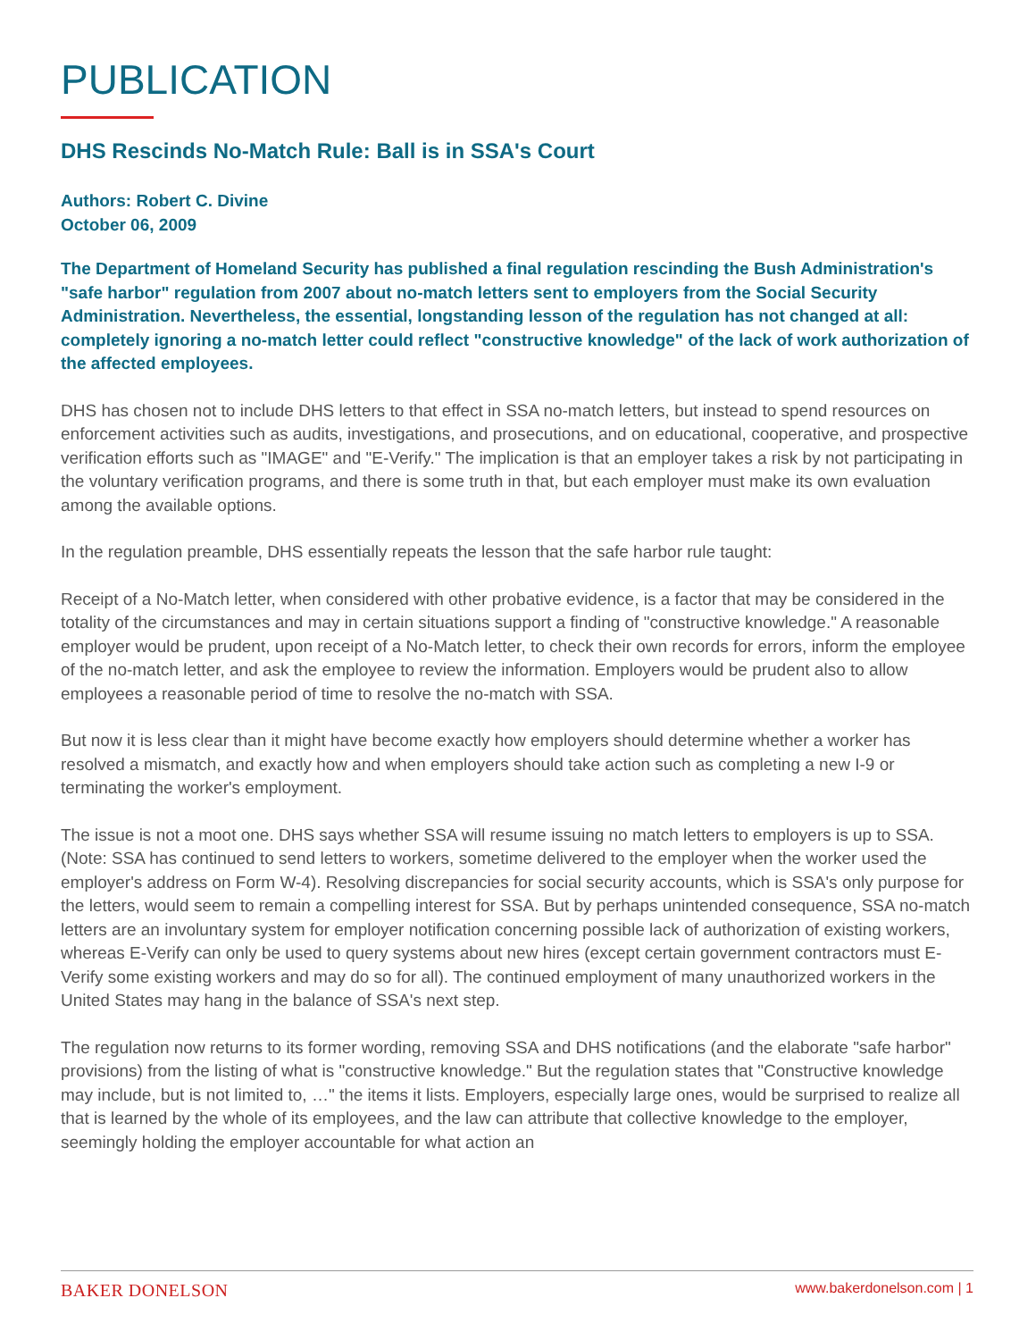PUBLICATION
DHS Rescinds No-Match Rule: Ball is in SSA's Court
Authors: Robert C. Divine
October 06, 2009
The Department of Homeland Security has published a final regulation rescinding the Bush Administration's "safe harbor" regulation from 2007 about no-match letters sent to employers from the Social Security Administration. Nevertheless, the essential, longstanding lesson of the regulation has not changed at all: completely ignoring a no-match letter could reflect "constructive knowledge" of the lack of work authorization of the affected employees.
DHS has chosen not to include DHS letters to that effect in SSA no-match letters, but instead to spend resources on enforcement activities such as audits, investigations, and prosecutions, and on educational, cooperative, and prospective verification efforts such as "IMAGE" and "E-Verify." The implication is that an employer takes a risk by not participating in the voluntary verification programs, and there is some truth in that, but each employer must make its own evaluation among the available options.
In the regulation preamble, DHS essentially repeats the lesson that the safe harbor rule taught:
Receipt of a No-Match letter, when considered with other probative evidence, is a factor that may be considered in the totality of the circumstances and may in certain situations support a finding of "constructive knowledge." A reasonable employer would be prudent, upon receipt of a No-Match letter, to check their own records for errors, inform the employee of the no-match letter, and ask the employee to review the information. Employers would be prudent also to allow employees a reasonable period of time to resolve the no-match with SSA.
But now it is less clear than it might have become exactly how employers should determine whether a worker has resolved a mismatch, and exactly how and when employers should take action such as completing a new I-9 or terminating the worker's employment.
The issue is not a moot one. DHS says whether SSA will resume issuing no match letters to employers is up to SSA. (Note: SSA has continued to send letters to workers, sometime delivered to the employer when the worker used the employer's address on Form W-4). Resolving discrepancies for social security accounts, which is SSA's only purpose for the letters, would seem to remain a compelling interest for SSA. But by perhaps unintended consequence, SSA no-match letters are an involuntary system for employer notification concerning possible lack of authorization of existing workers, whereas E-Verify can only be used to query systems about new hires (except certain government contractors must E-Verify some existing workers and may do so for all). The continued employment of many unauthorized workers in the United States may hang in the balance of SSA's next step.
The regulation now returns to its former wording, removing SSA and DHS notifications (and the elaborate "safe harbor" provisions) from the listing of what is "constructive knowledge." But the regulation states that "Constructive knowledge may include, but is not limited to, …" the items it lists. Employers, especially large ones, would be surprised to realize all that is learned by the whole of its employees, and the law can attribute that collective knowledge to the employer, seemingly holding the employer accountable for what action an
BAKER DONELSON www.bakerdonelson.com | 1